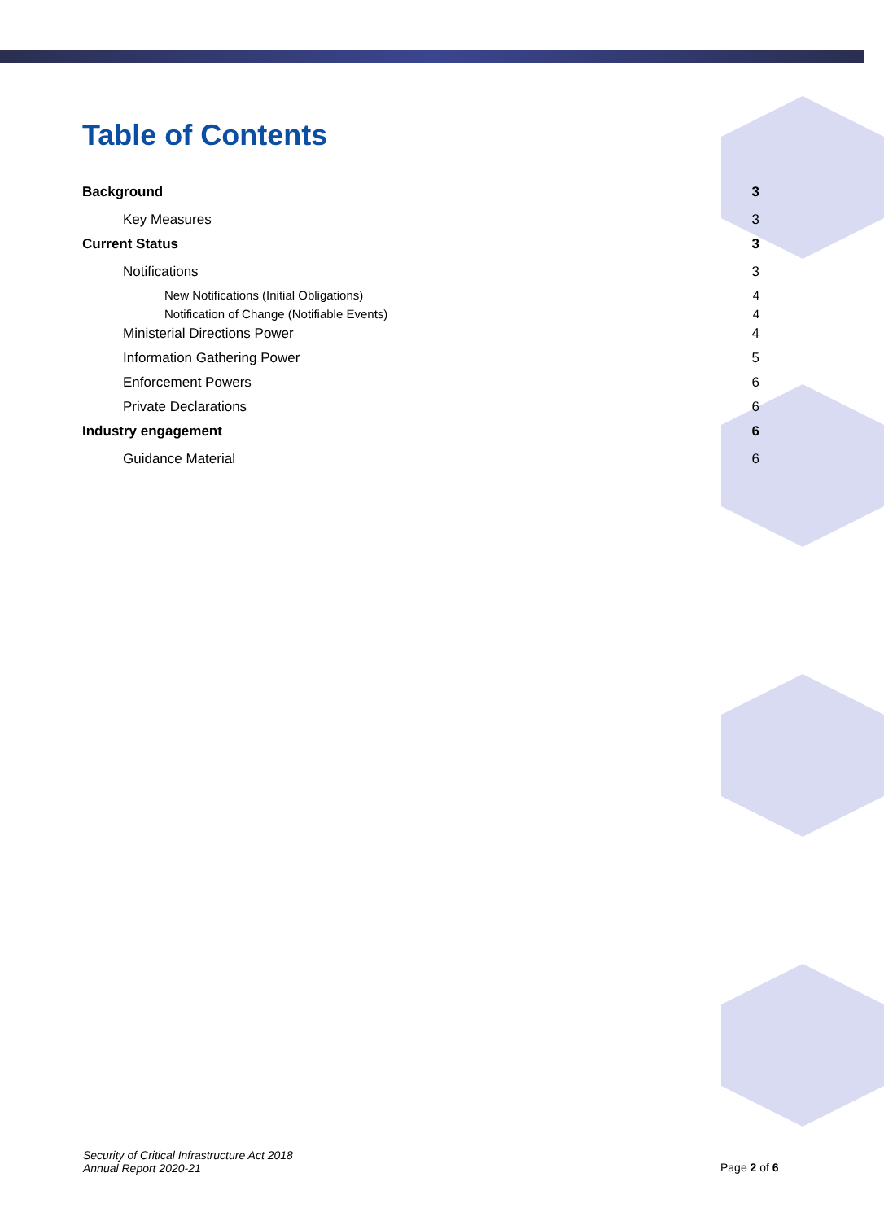Table of Contents
Background 3
Key Measures 3
Current Status 3
Notifications 3
New Notifications (Initial Obligations) 4
Notification of Change (Notifiable Events) 4
Ministerial Directions Power 4
Information Gathering Power 5
Enforcement Powers 6
Private Declarations 6
Industry engagement 6
Guidance Material 6
Security of Critical Infrastructure Act 2018
Annual Report 2020-21
Page 2 of 6